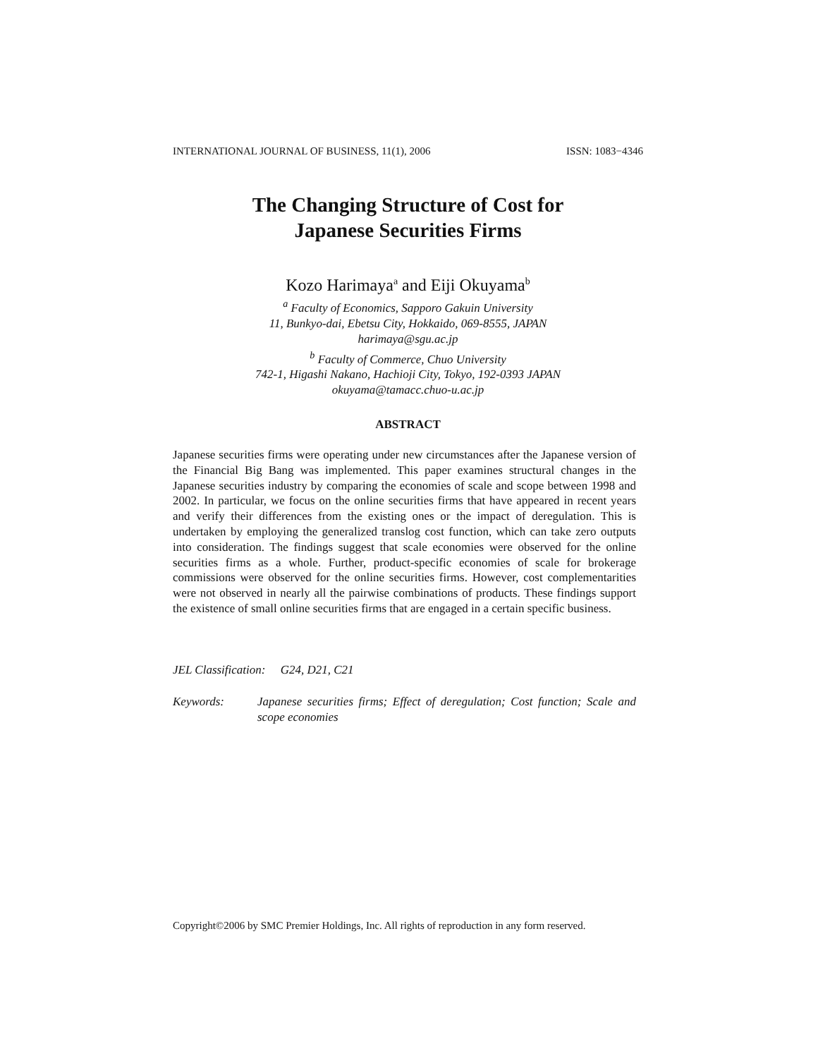INTERNATIONAL JOURNAL OF BUSINESS, 11(1), 2006 ISSN: 1083−4346
The Changing Structure of Cost for
Japanese Securities Firms
Kozo Harimaya<sup>a</sup> and Eiji Okuyama<sup>b</sup>
<sup>a</sup> Faculty of Economics, Sapporo Gakuin University
11, Bunkyo-dai, Ebetsu City, Hokkaido, 069-8555, JAPAN
harimaya@sgu.ac.jp
<sup>b</sup> Faculty of Commerce, Chuo University
742-1, Higashi Nakano, Hachioji City, Tokyo, 192-0393 JAPAN
okuyama@tamacc.chuo-u.ac.jp
ABSTRACT
Japanese securities firms were operating under new circumstances after the Japanese version of the Financial Big Bang was implemented. This paper examines structural changes in the Japanese securities industry by comparing the economies of scale and scope between 1998 and 2002. In particular, we focus on the online securities firms that have appeared in recent years and verify their differences from the existing ones or the impact of deregulation. This is undertaken by employing the generalized translog cost function, which can take zero outputs into consideration. The findings suggest that scale economies were observed for the online securities firms as a whole. Further, product-specific economies of scale for brokerage commissions were observed for the online securities firms. However, cost complementarities were not observed in nearly all the pairwise combinations of products. These findings support the existence of small online securities firms that are engaged in a certain specific business.
JEL Classification: G24, D21, C21
Keywords: Japanese securities firms; Effect of deregulation; Cost function; Scale and scope economies
Copyright©2006 by SMC Premier Holdings, Inc. All rights of reproduction in any form reserved.